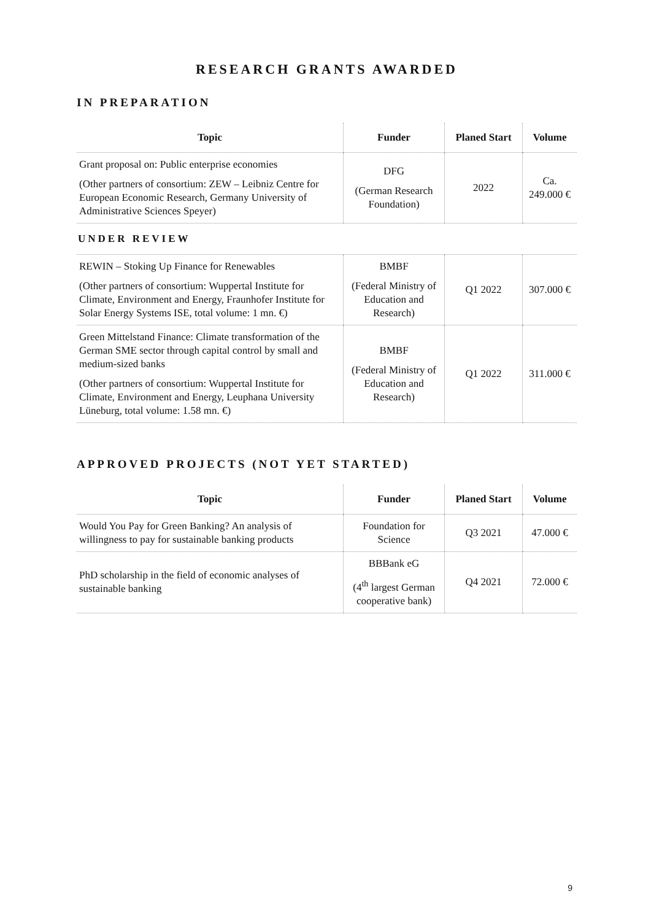RESEARCH GRANTS AWARDED
IN PREPARATION
| Topic | Funder | Planed Start | Volume |
| --- | --- | --- | --- |
| Grant proposal on: Public enterprise economies (Other partners of consortium: ZEW – Leibniz Centre for European Economic Research, Germany University of Administrative Sciences Speyer) | DFG (German Research Foundation) | 2022 | Ca. 249.000 € |
| UNDER REVIEW | | | |
| REWIN – Stoking Up Finance for Renewables (Other partners of consortium: Wuppertal Institute for Climate, Environment and Energy, Fraunhofer Institute for Solar Energy Systems ISE, total volume: 1 mn. €) | BMBF (Federal Ministry of Education and Research) | Q1 2022 | 307.000 € |
| Green Mittelstand Finance: Climate transformation of the German SME sector through capital control by small and medium-sized banks (Other partners of consortium: Wuppertal Institute for Climate, Environment and Energy, Leuphana University Lüneburg, total volume: 1.58 mn. €) | BMBF (Federal Ministry of Education and Research) | Q1 2022 | 311.000 € |
APPROVED PROJECTS (NOT YET STARTED)
| Topic | Funder | Planed Start | Volume |
| --- | --- | --- | --- |
| Would You Pay for Green Banking? An analysis of willingness to pay for sustainable banking products | Foundation for Science | Q3 2021 | 47.000 € |
| PhD scholarship in the field of economic analyses of sustainable banking | BBBank eG (4<sup>th</sup> largest German cooperative bank) | Q4 2021 | 72.000 € |
9